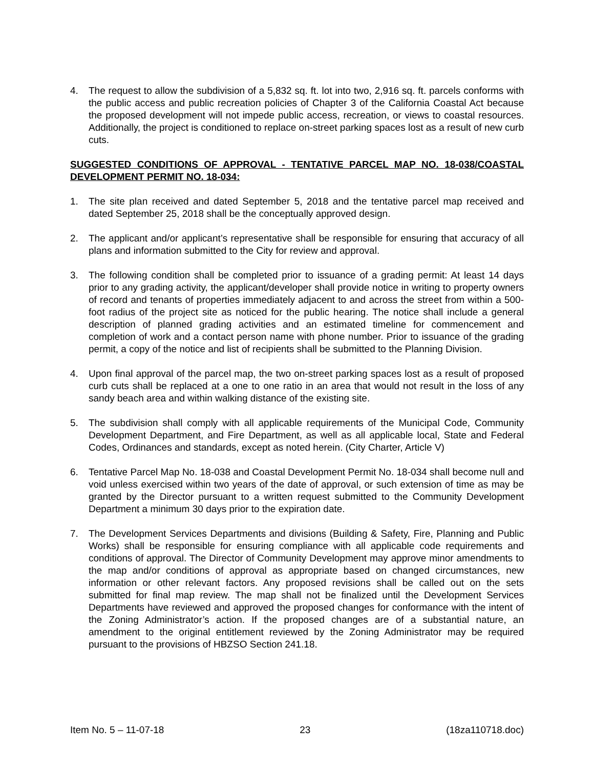4. The request to allow the subdivision of a 5,832 sq. ft. lot into two, 2,916 sq. ft. parcels conforms with the public access and public recreation policies of Chapter 3 of the California Coastal Act because the proposed development will not impede public access, recreation, or views to coastal resources. Additionally, the project is conditioned to replace on-street parking spaces lost as a result of new curb cuts.
SUGGESTED CONDITIONS OF APPROVAL - TENTATIVE PARCEL MAP NO. 18-038/COASTAL DEVELOPMENT PERMIT NO. 18-034:
1. The site plan received and dated September 5, 2018 and the tentative parcel map received and dated September 25, 2018 shall be the conceptually approved design.
2. The applicant and/or applicant’s representative shall be responsible for ensuring that accuracy of all plans and information submitted to the City for review and approval.
3. The following condition shall be completed prior to issuance of a grading permit: At least 14 days prior to any grading activity, the applicant/developer shall provide notice in writing to property owners of record and tenants of properties immediately adjacent to and across the street from within a 500-foot radius of the project site as noticed for the public hearing. The notice shall include a general description of planned grading activities and an estimated timeline for commencement and completion of work and a contact person name with phone number. Prior to issuance of the grading permit, a copy of the notice and list of recipients shall be submitted to the Planning Division.
4. Upon final approval of the parcel map, the two on-street parking spaces lost as a result of proposed curb cuts shall be replaced at a one to one ratio in an area that would not result in the loss of any sandy beach area and within walking distance of the existing site.
5. The subdivision shall comply with all applicable requirements of the Municipal Code, Community Development Department, and Fire Department, as well as all applicable local, State and Federal Codes, Ordinances and standards, except as noted herein. (City Charter, Article V)
6. Tentative Parcel Map No. 18-038 and Coastal Development Permit No. 18-034 shall become null and void unless exercised within two years of the date of approval, or such extension of time as may be granted by the Director pursuant to a written request submitted to the Community Development Department a minimum 30 days prior to the expiration date.
7. The Development Services Departments and divisions (Building & Safety, Fire, Planning and Public Works) shall be responsible for ensuring compliance with all applicable code requirements and conditions of approval. The Director of Community Development may approve minor amendments to the map and/or conditions of approval as appropriate based on changed circumstances, new information or other relevant factors. Any proposed revisions shall be called out on the sets submitted for final map review. The map shall not be finalized until the Development Services Departments have reviewed and approved the proposed changes for conformance with the intent of the Zoning Administrator’s action. If the proposed changes are of a substantial nature, an amendment to the original entitlement reviewed by the Zoning Administrator may be required pursuant to the provisions of HBZSO Section 241.18.
Item No. 5 – 11-07-18 23 (18za110718.doc)